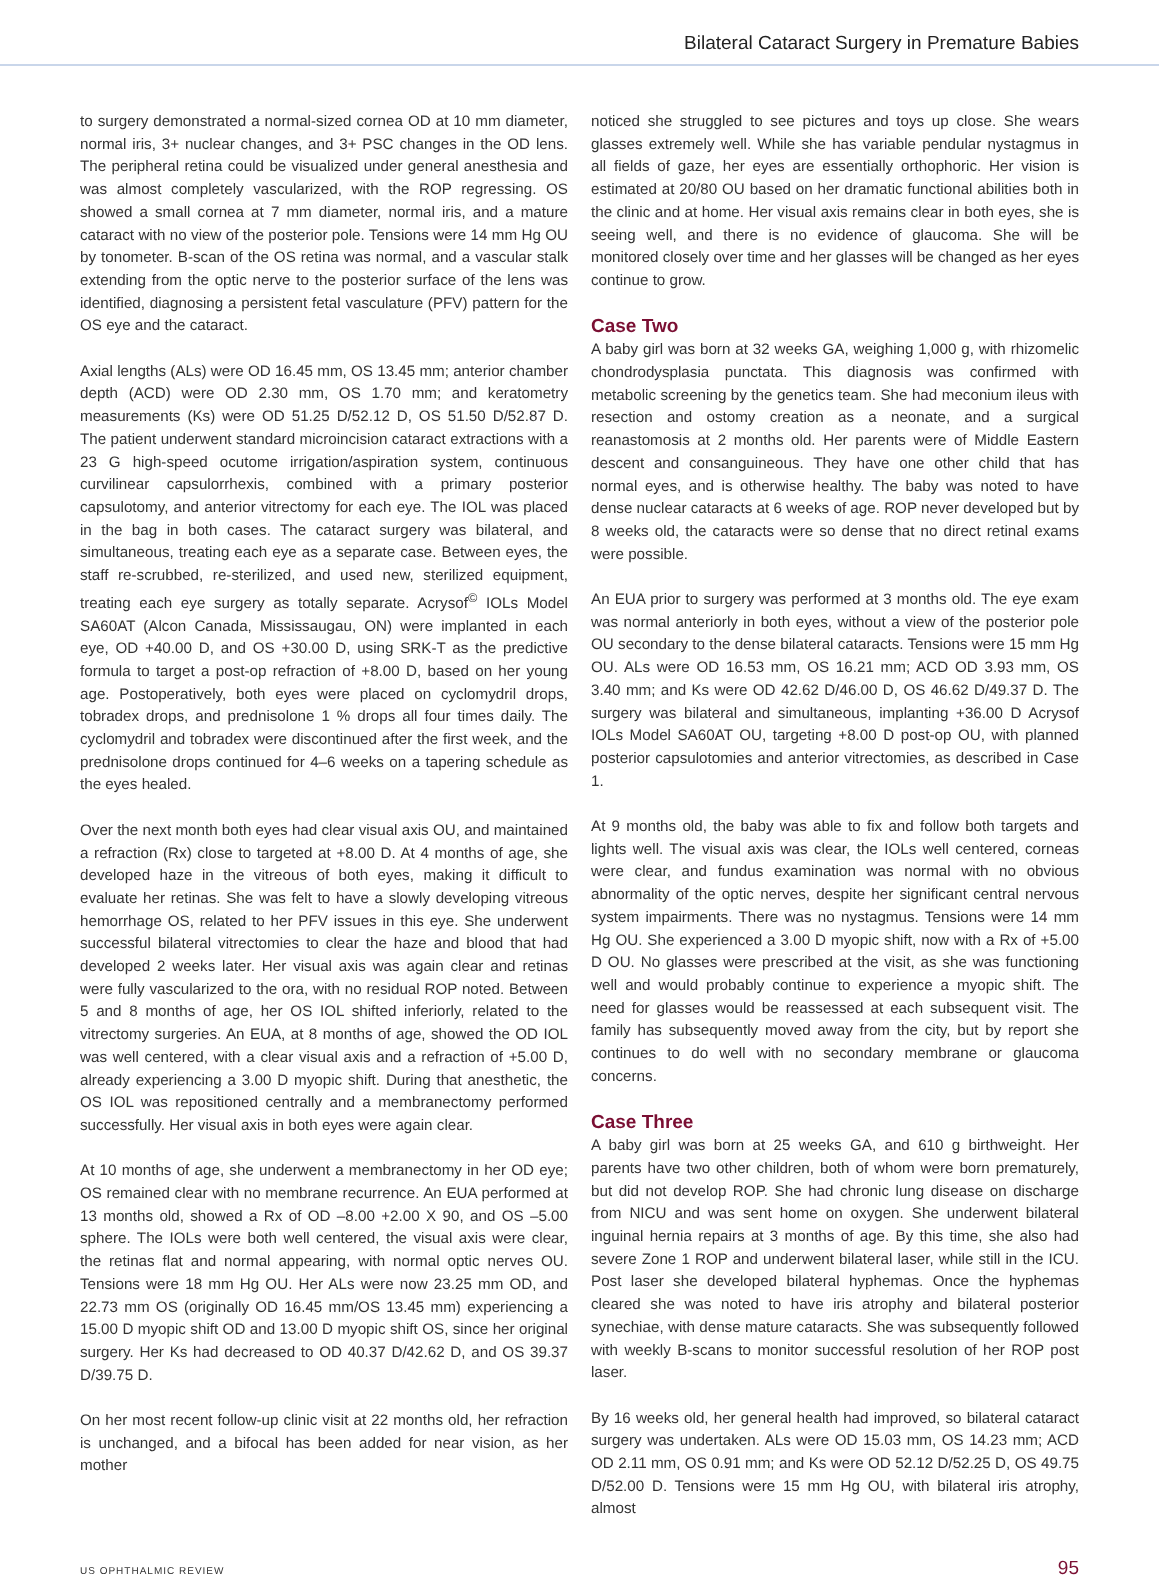Bilateral Cataract Surgery in Premature Babies
to surgery demonstrated a normal-sized cornea OD at 10 mm diameter, normal iris, 3+ nuclear changes, and 3+ PSC changes in the OD lens. The peripheral retina could be visualized under general anesthesia and was almost completely vascularized, with the ROP regressing. OS showed a small cornea at 7 mm diameter, normal iris, and a mature cataract with no view of the posterior pole. Tensions were 14 mm Hg OU by tonometer. B-scan of the OS retina was normal, and a vascular stalk extending from the optic nerve to the posterior surface of the lens was identified, diagnosing a persistent fetal vasculature (PFV) pattern for the OS eye and the cataract.
Axial lengths (ALs) were OD 16.45 mm, OS 13.45 mm; anterior chamber depth (ACD) were OD 2.30 mm, OS 1.70 mm; and keratometry measurements (Ks) were OD 51.25 D/52.12 D, OS 51.50 D/52.87 D. The patient underwent standard microincision cataract extractions with a 23 G high-speed ocutome irrigation/aspiration system, continuous curvilinear capsulorrhexis, combined with a primary posterior capsulotomy, and anterior vitrectomy for each eye. The IOL was placed in the bag in both cases. The cataract surgery was bilateral, and simultaneous, treating each eye as a separate case. Between eyes, the staff re-scrubbed, re-sterilized, and used new, sterilized equipment, treating each eye surgery as totally separate. Acrysof<sup>©</sup> IOLs Model SA60AT (Alcon Canada, Mississaugau, ON) were implanted in each eye, OD +40.00 D, and OS +30.00 D, using SRK-T as the predictive formula to target a post-op refraction of +8.00 D, based on her young age. Postoperatively, both eyes were placed on cyclomydril drops, tobradex drops, and prednisolone 1 % drops all four times daily. The cyclomydril and tobradex were discontinued after the first week, and the prednisolone drops continued for 4–6 weeks on a tapering schedule as the eyes healed.
Over the next month both eyes had clear visual axis OU, and maintained a refraction (Rx) close to targeted at +8.00 D. At 4 months of age, she developed haze in the vitreous of both eyes, making it difficult to evaluate her retinas. She was felt to have a slowly developing vitreous hemorrhage OS, related to her PFV issues in this eye. She underwent successful bilateral vitrectomies to clear the haze and blood that had developed 2 weeks later. Her visual axis was again clear and retinas were fully vascularized to the ora, with no residual ROP noted. Between 5 and 8 months of age, her OS IOL shifted inferiorly, related to the vitrectomy surgeries. An EUA, at 8 months of age, showed the OD IOL was well centered, with a clear visual axis and a refraction of +5.00 D, already experiencing a 3.00 D myopic shift. During that anesthetic, the OS IOL was repositioned centrally and a membranectomy performed successfully. Her visual axis in both eyes were again clear.
At 10 months of age, she underwent a membranectomy in her OD eye; OS remained clear with no membrane recurrence. An EUA performed at 13 months old, showed a Rx of OD –8.00 +2.00 X 90, and OS –5.00 sphere. The IOLs were both well centered, the visual axis were clear, the retinas flat and normal appearing, with normal optic nerves OU. Tensions were 18 mm Hg OU. Her ALs were now 23.25 mm OD, and 22.73 mm OS (originally OD 16.45 mm/OS 13.45 mm) experiencing a 15.00 D myopic shift OD and 13.00 D myopic shift OS, since her original surgery. Her Ks had decreased to OD 40.37 D/42.62 D, and OS 39.37 D/39.75 D.
On her most recent follow-up clinic visit at 22 months old, her refraction is unchanged, and a bifocal has been added for near vision, as her mother
noticed she struggled to see pictures and toys up close. She wears glasses extremely well. While she has variable pendular nystagmus in all fields of gaze, her eyes are essentially orthophoric. Her vision is estimated at 20/80 OU based on her dramatic functional abilities both in the clinic and at home. Her visual axis remains clear in both eyes, she is seeing well, and there is no evidence of glaucoma. She will be monitored closely over time and her glasses will be changed as her eyes continue to grow.
Case Two
A baby girl was born at 32 weeks GA, weighing 1,000 g, with rhizomelic chondrodysplasia punctata. This diagnosis was confirmed with metabolic screening by the genetics team. She had meconium ileus with resection and ostomy creation as a neonate, and a surgical reanastomosis at 2 months old. Her parents were of Middle Eastern descent and consanguineous. They have one other child that has normal eyes, and is otherwise healthy. The baby was noted to have dense nuclear cataracts at 6 weeks of age. ROP never developed but by 8 weeks old, the cataracts were so dense that no direct retinal exams were possible.
An EUA prior to surgery was performed at 3 months old. The eye exam was normal anteriorly in both eyes, without a view of the posterior pole OU secondary to the dense bilateral cataracts. Tensions were 15 mm Hg OU. ALs were OD 16.53 mm, OS 16.21 mm; ACD OD 3.93 mm, OS 3.40 mm; and Ks were OD 42.62 D/46.00 D, OS 46.62 D/49.37 D. The surgery was bilateral and simultaneous, implanting +36.00 D Acrysof IOLs Model SA60AT OU, targeting +8.00 D post-op OU, with planned posterior capsulotomies and anterior vitrectomies, as described in Case 1.
At 9 months old, the baby was able to fix and follow both targets and lights well. The visual axis was clear, the IOLs well centered, corneas were clear, and fundus examination was normal with no obvious abnormality of the optic nerves, despite her significant central nervous system impairments. There was no nystagmus. Tensions were 14 mm Hg OU. She experienced a 3.00 D myopic shift, now with a Rx of +5.00 D OU. No glasses were prescribed at the visit, as she was functioning well and would probably continue to experience a myopic shift. The need for glasses would be reassessed at each subsequent visit. The family has subsequently moved away from the city, but by report she continues to do well with no secondary membrane or glaucoma concerns.
Case Three
A baby girl was born at 25 weeks GA, and 610 g birthweight. Her parents have two other children, both of whom were born prematurely, but did not develop ROP. She had chronic lung disease on discharge from NICU and was sent home on oxygen. She underwent bilateral inguinal hernia repairs at 3 months of age. By this time, she also had severe Zone 1 ROP and underwent bilateral laser, while still in the ICU. Post laser she developed bilateral hyphemas. Once the hyphemas cleared she was noted to have iris atrophy and bilateral posterior synechiae, with dense mature cataracts. She was subsequently followed with weekly B-scans to monitor successful resolution of her ROP post laser.
By 16 weeks old, her general health had improved, so bilateral cataract surgery was undertaken. ALs were OD 15.03 mm, OS 14.23 mm; ACD OD 2.11 mm, OS 0.91 mm; and Ks were OD 52.12 D/52.25 D, OS 49.75 D/52.00 D. Tensions were 15 mm Hg OU, with bilateral iris atrophy, almost
US OPHTHALMIC REVIEW 95